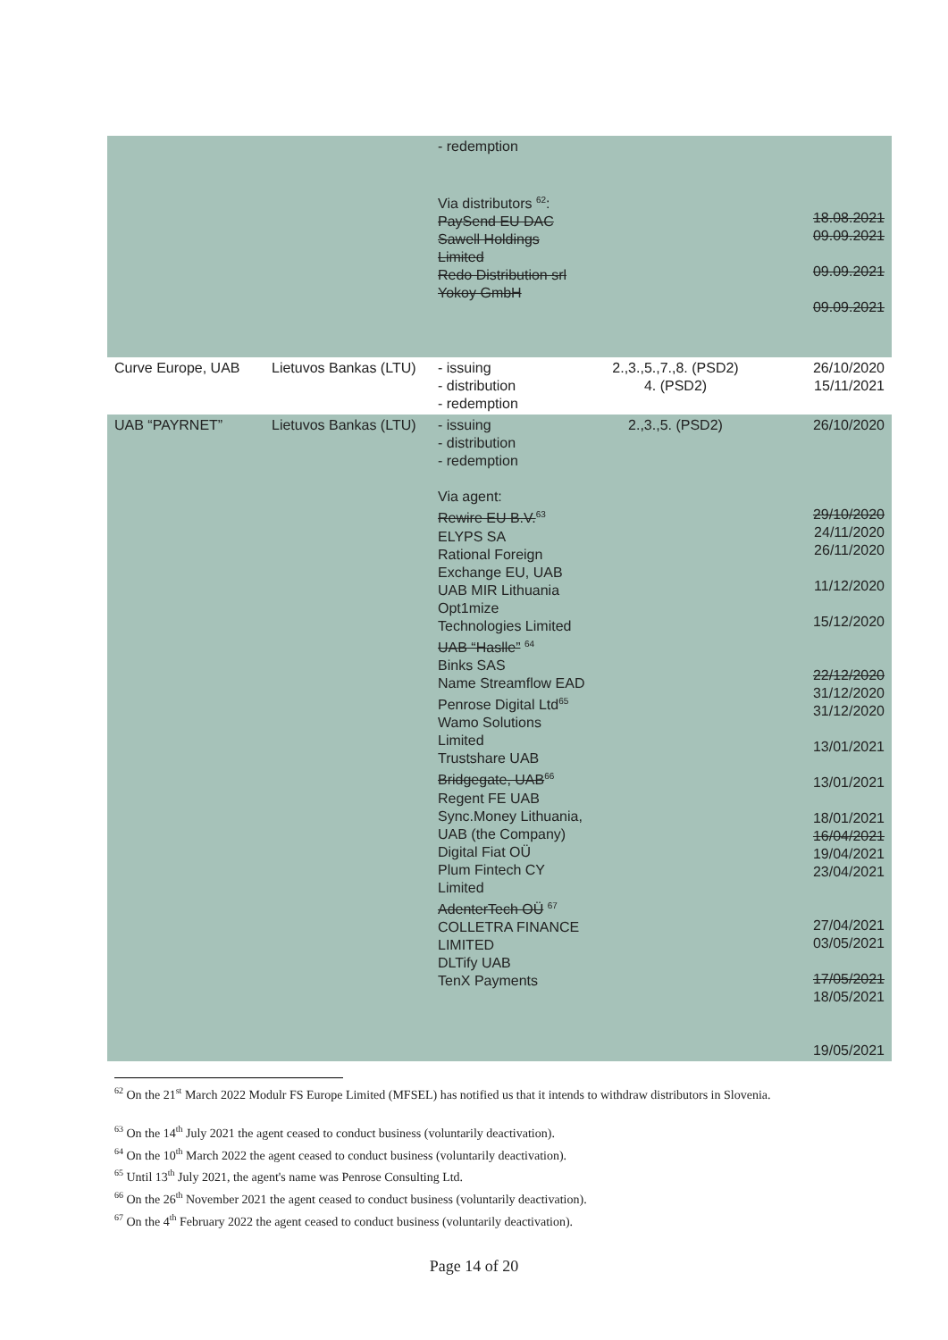| | | - redemption Via distributors <sup>62</sup>: PaySend EU DAC Sawell Holdings Limited Redo Distribution srl Yokoy GmbH | | 18.08.2021 09.09.2021 09.09.2021 09.09.2021 |
| Curve Europe, UAB | Lietuvos Bankas (LTU) | - issuing - distribution - redemption | 2.,3.,5.,7.,8. (PSD2) 4. (PSD2) | 26/10/2020 15/11/2021 |
| UAB “PAYRNET” | Lietuvos Bankas (LTU) | - issuing - distribution - redemption Via agent: Rewire EU B.V.<sup>63</sup> ELYPS SA Rational Foreign Exchange EU, UAB UAB MIR Lithuania Opt1mize Technologies Limited UAB “Haslle” <sup>64</sup> Binks SAS Name Streamflow EAD Penrose Digital Ltd<sup>65</sup> Wamo Solutions Limited Trustshare UAB Bridgegate, UAB<sup>66</sup> Regent FE UAB Sync.Money Lithuania, UAB (the Company) Digital Fiat OÜ Plum Fintech CY Limited AdenterTech OÜ <sup>67</sup> COLLETRA FINANCE LIMITED DLTify UAB TenX Payments | 2.,3.,5. (PSD2) | 26/10/2020 29/10/2020 24/11/2020 26/11/2020 11/12/2020 15/12/2020 22/12/2020 31/12/2020 31/12/2020 13/01/2021 13/01/2021 18/01/2021 16/04/2021 19/04/2021 23/04/2021 27/04/2021 03/05/2021 17/05/2021 18/05/2021 19/05/2021 |
<sup>62</sup> On the 21<sup>st</sup> March 2022 Modulr FS Europe Limited (MFSEL) has notified us that it intends to withdraw distributors in Slovenia.
<sup>63</sup> On the 14<sup>th</sup> July 2021 the agent ceased to conduct business (voluntarily deactivation).
<sup>64</sup> On the 10<sup>th</sup> March 2022 the agent ceased to conduct business (voluntarily deactivation).
<sup>65</sup> Until 13<sup>th</sup> July 2021, the agent's name was Penrose Consulting Ltd.
<sup>66</sup> On the 26<sup>th</sup> November 2021 the agent ceased to conduct business (voluntarily deactivation).
<sup>67</sup> On the 4<sup>th</sup> February 2022 the agent ceased to conduct business (voluntarily deactivation).
Page 14 of 20